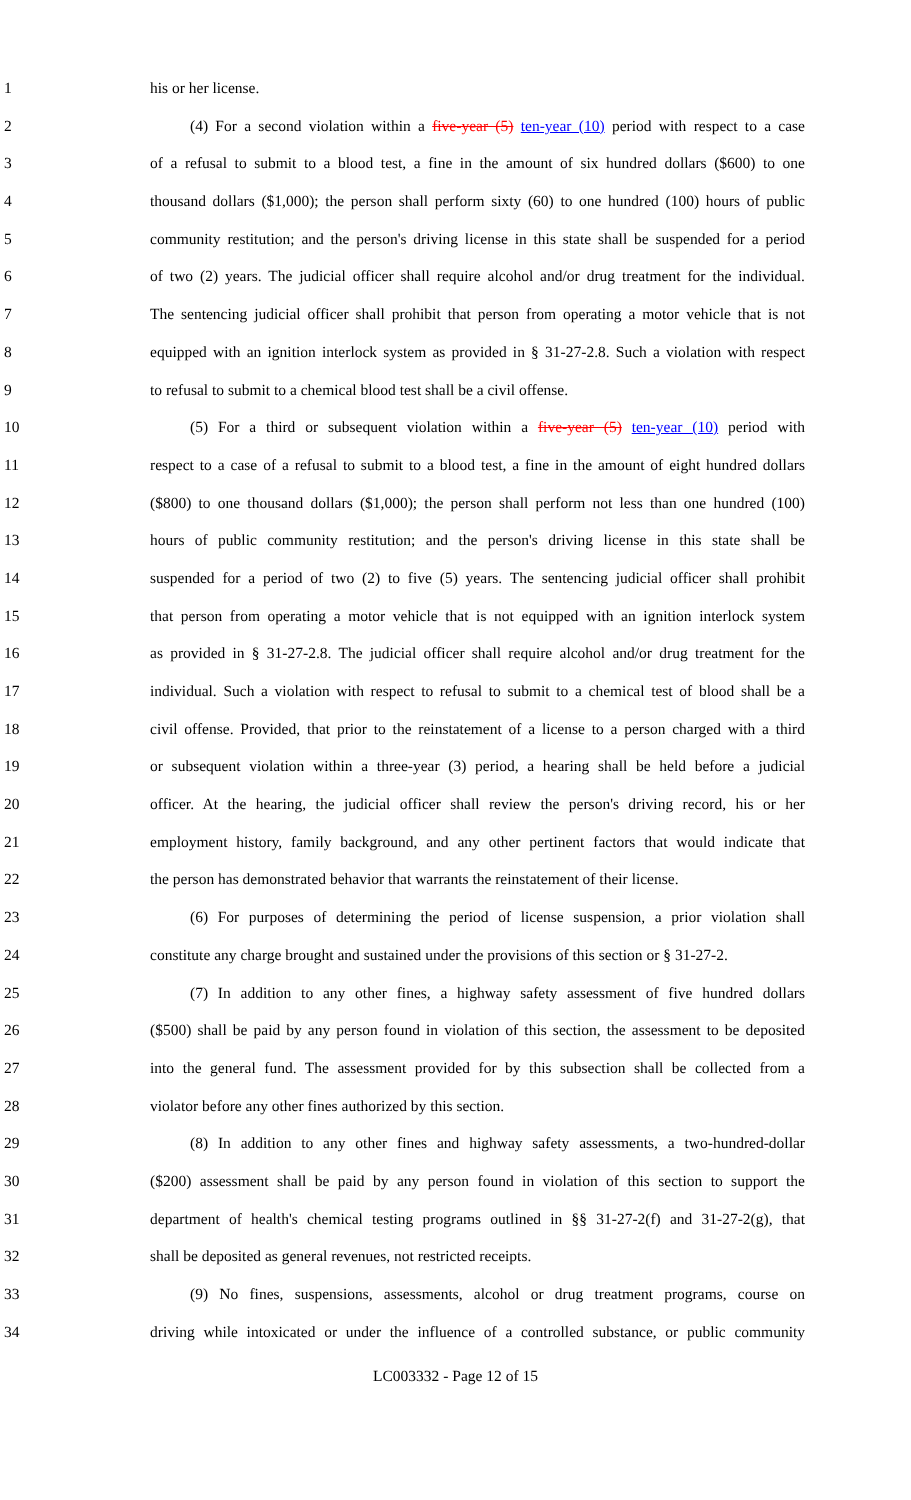1 his or her license.
2 (4) For a second violation within a five-year (5) ten-year (10) period with respect to a case
3 of a refusal to submit to a blood test, a fine in the amount of six hundred dollars ($600) to one
4 thousand dollars ($1,000); the person shall perform sixty (60) to one hundred (100) hours of public
5 community restitution; and the person's driving license in this state shall be suspended for a period
6 of two (2) years. The judicial officer shall require alcohol and/or drug treatment for the individual.
7 The sentencing judicial officer shall prohibit that person from operating a motor vehicle that is not
8 equipped with an ignition interlock system as provided in § 31-27-2.8. Such a violation with respect
9 to refusal to submit to a chemical blood test shall be a civil offense.
10 (5) For a third or subsequent violation within a five-year (5) ten-year (10) period with
11 respect to a case of a refusal to submit to a blood test, a fine in the amount of eight hundred dollars
12 ($800) to one thousand dollars ($1,000); the person shall perform not less than one hundred (100)
13 hours of public community restitution; and the person's driving license in this state shall be
14 suspended for a period of two (2) to five (5) years. The sentencing judicial officer shall prohibit
15 that person from operating a motor vehicle that is not equipped with an ignition interlock system
16 as provided in § 31-27-2.8. The judicial officer shall require alcohol and/or drug treatment for the
17 individual. Such a violation with respect to refusal to submit to a chemical test of blood shall be a
18 civil offense. Provided, that prior to the reinstatement of a license to a person charged with a third
19 or subsequent violation within a three-year (3) period, a hearing shall be held before a judicial
20 officer. At the hearing, the judicial officer shall review the person's driving record, his or her
21 employment history, family background, and any other pertinent factors that would indicate that
22 the person has demonstrated behavior that warrants the reinstatement of their license.
23 (6) For purposes of determining the period of license suspension, a prior violation shall
24 constitute any charge brought and sustained under the provisions of this section or § 31-27-2.
25 (7) In addition to any other fines, a highway safety assessment of five hundred dollars
26 ($500) shall be paid by any person found in violation of this section, the assessment to be deposited
27 into the general fund. The assessment provided for by this subsection shall be collected from a
28 violator before any other fines authorized by this section.
29 (8) In addition to any other fines and highway safety assessments, a two-hundred-dollar
30 ($200) assessment shall be paid by any person found in violation of this section to support the
31 department of health's chemical testing programs outlined in §§ 31-27-2(f) and 31-27-2(g), that
32 shall be deposited as general revenues, not restricted receipts.
33 (9) No fines, suspensions, assessments, alcohol or drug treatment programs, course on
34 driving while intoxicated or under the influence of a controlled substance, or public community
LC003332 - Page 12 of 15